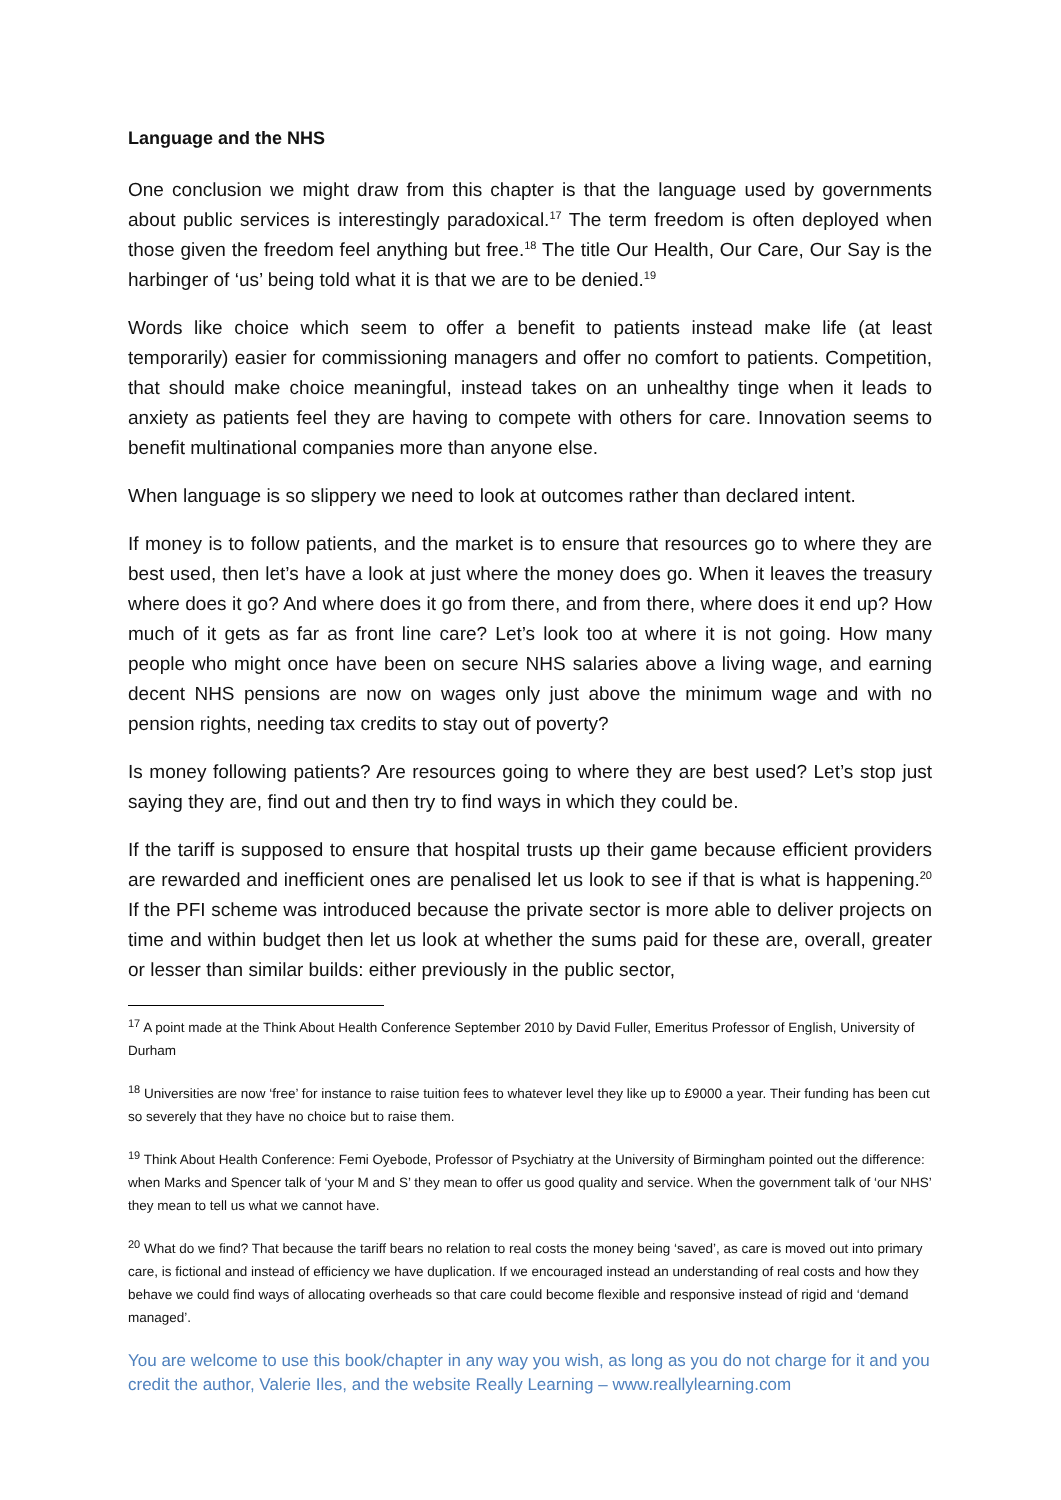Language and the NHS
One conclusion we might draw from this chapter is that the language used by governments about public services is interestingly paradoxical.<sup>17</sup> The term freedom is often deployed when those given the freedom feel anything but free.<sup>18</sup> The title Our Health, Our Care, Our Say is the harbinger of ‘us’ being told what it is that we are to be denied.<sup>19</sup>
Words like choice which seem to offer a benefit to patients instead make life (at least temporarily) easier for commissioning managers and offer no comfort to patients. Competition, that should make choice meaningful, instead takes on an unhealthy tinge when it leads to anxiety as patients feel they are having to compete with others for care. Innovation seems to benefit multinational companies more than anyone else.
When language is so slippery we need to look at outcomes rather than declared intent.
If money is to follow patients, and the market is to ensure that resources go to where they are best used, then let’s have a look at just where the money does go. When it leaves the treasury where does it go? And where does it go from there, and from there, where does it end up? How much of it gets as far as front line care? Let’s look too at where it is not going. How many people who might once have been on secure NHS salaries above a living wage, and earning decent NHS pensions are now on wages only just above the minimum wage and with no pension rights, needing tax credits to stay out of poverty?
Is money following patients? Are resources going to where they are best used? Let’s stop just saying they are, find out and then try to find ways in which they could be.
If the tariff is supposed to ensure that hospital trusts up their game because efficient providers are rewarded and inefficient ones are penalised let us look to see if that is what is happening.<sup>20</sup> If the PFI scheme was introduced because the private sector is more able to deliver projects on time and within budget then let us look at whether the sums paid for these are, overall, greater or lesser than similar builds: either previously in the public sector,
<sup>17</sup> A point made at the Think About Health Conference September 2010 by David Fuller, Emeritus Professor of English, University of Durham
<sup>18</sup> Universities are now ‘free’ for instance to raise tuition fees to whatever level they like up to £9000 a year. Their funding has been cut so severely that they have no choice but to raise them.
<sup>19</sup> Think About Health Conference: Femi Oyebode, Professor of Psychiatry at the University of Birmingham pointed out the difference: when Marks and Spencer talk of ‘your M and S’ they mean to offer us good quality and service. When the government talk of ‘our NHS’ they mean to tell us what we cannot have.
<sup>20</sup> What do we find? That because the tariff bears no relation to real costs the money being ‘saved’, as care is moved out into primary care, is fictional and instead of efficiency we have duplication. If we encouraged instead an understanding of real costs and how they behave we could find ways of allocating overheads so that care could become flexible and responsive instead of rigid and ‘demand managed’.
You are welcome to use this book/chapter in any way you wish, as long as you do not charge for it and you credit the author, Valerie Iles, and the website Really Learning – www.reallylearning.com